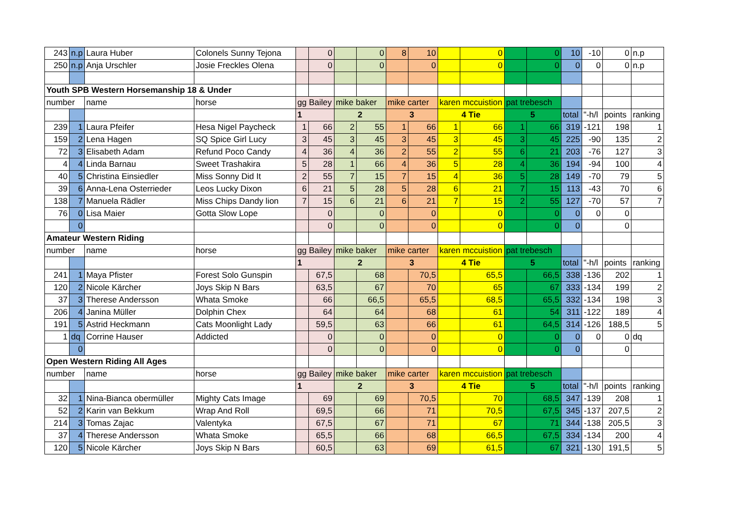| 243 | n.p | Laura Huber | Colonels Sunny Tejona | | 0 | | 0 | 8 | 10 | | 0 | | 0 | 10 | -10 | 0 | n.p |
| 250 | n.p | Anja Urschler | Josie Freckles Olena | | 0 | | 0 | | 0 | | 0 | | 0 | 0 | 0 | 0 | n.p |
| Youth SPB Western Horsemanship 18 & Under | | | | | | | | | | | | | | | | | |
| number | | name | horse | gg Bailey | | mike baker | | mike carter | | karen mccuistion | | pat trebesch | | | | | |
| | | | | 1 | | 2 | | 3 | | 4 Tie | | 5 | | total | "-h/l | points | ranking |
| 239 | 1 | Laura Pfeifer | Hesa Nigel Paycheck | 1 | 66 | 2 | 55 | 1 | 66 | 1 | 66 | 1 | 66 | 319 | -121 | 198 | 1 |
| 159 | 2 | Lena Hagen | SQ Spice Girl Lucy | 3 | 45 | 3 | 45 | 3 | 45 | 3 | 45 | 3 | 45 | 225 | -90 | 135 | 2 |
| 72 | 3 | Elisabeth Adam | Refund Poco Candy | 4 | 36 | 4 | 36 | 2 | 55 | 2 | 55 | 6 | 21 | 203 | -76 | 127 | 3 |
| 4 | 4 | Linda Barnau | Sweet Trashakira | 5 | 28 | 1 | 66 | 4 | 36 | 5 | 28 | 4 | 36 | 194 | -94 | 100 | 4 |
| 40 | 5 | Christina Einsiedler | Miss Sonny Did It | 2 | 55 | 7 | 15 | 7 | 15 | 4 | 36 | 5 | 28 | 149 | -70 | 79 | 5 |
| 39 | 6 | Anna-Lena Osterrieder | Leos Lucky Dixon | 6 | 21 | 5 | 28 | 5 | 28 | 6 | 21 | 7 | 15 | 113 | -43 | 70 | 6 |
| 138 | 7 | Manuela Rädler | Miss Chips Dandy lion | 7 | 15 | 6 | 21 | 6 | 21 | 7 | 15 | 2 | 55 | 127 | -70 | 57 | 7 |
| 76 | 0 | Lisa Maier | Gotta Slow Lope | | 0 | | 0 | | 0 | | 0 | | 0 | 0 | 0 | 0 | |
| | 0 | | | | 0 | | 0 | | 0 | | 0 | | 0 | 0 | | 0 | |
| Amateur Western Riding | | | | | | | | | | | | | | | | | |
| number | | name | horse | gg Bailey | | mike baker | | mike carter | | karen mccuistion | | pat trebesch | | | | | |
| | | | | 1 | | 2 | | 3 | | 4 Tie | | 5 | | total | "-h/l | points | ranking |
| 241 | 1 | Maya Pfister | Forest Solo Gunspin | | 67,5 | | 68 | | 70,5 | | 65,5 | | 66,5 | 338 | -136 | 202 | 1 |
| 120 | 2 | Nicole Kärcher | Joys Skip N Bars | | 63,5 | | 67 | | 70 | | 65 | | 67 | 333 | -134 | 199 | 2 |
| 37 | 3 | Therese Andersson | Whata Smoke | | 66 | | 66,5 | | 65,5 | | 68,5 | | 65,5 | 332 | -134 | 198 | 3 |
| 206 | 4 | Janina Müller | Dolphin Chex | | 64 | | 64 | | 68 | | 61 | | 54 | 311 | -122 | 189 | 4 |
| 191 | 5 | Astrid Heckmann | Cats Moonlight Lady | | 59,5 | | 63 | | 66 | | 61 | | 64,5 | 314 | -126 | 188,5 | 5 |
| 1 | dq | Corrine Hauser | Addicted | | 0 | | 0 | | 0 | | 0 | | 0 | 0 | 0 | 0 | dq |
| | 0 | | | | 0 | | 0 | | 0 | | 0 | | 0 | 0 | | 0 | |
| Open Western Riding All Ages | | | | | | | | | | | | | | | | | |
| number | | name | horse | gg Bailey | | mike baker | | mike carter | | karen mccuistion | | pat trebesch | | | | | |
| | | | | 1 | | 2 | | 3 | | 4 Tie | | 5 | | total | "-h/l | points | ranking |
| 32 | 1 | Nina-Bianca obermüller | Mighty Cats Image | | 69 | | 69 | | 70,5 | | 70 | | 68,5 | 347 | -139 | 208 | 1 |
| 52 | 2 | Karin van Bekkum | Wrap And Roll | | 69,5 | | 66 | | 71 | | 70,5 | | 67,5 | 345 | -137 | 207,5 | 2 |
| 214 | 3 | Tomas Zajac | Valentyka | | 67,5 | | 67 | | 71 | | 67 | | 71 | 344 | -138 | 205,5 | 3 |
| 37 | 4 | Therese Andersson | Whata Smoke | | 65,5 | | 66 | | 68 | | 66,5 | | 67,5 | 334 | -134 | 200 | 4 |
| 120 | 5 | Nicole Kärcher | Joys Skip N Bars | | 60,5 | | 63 | | 69 | | 61,5 | | 67 | 321 | -130 | 191,5 | 5 |